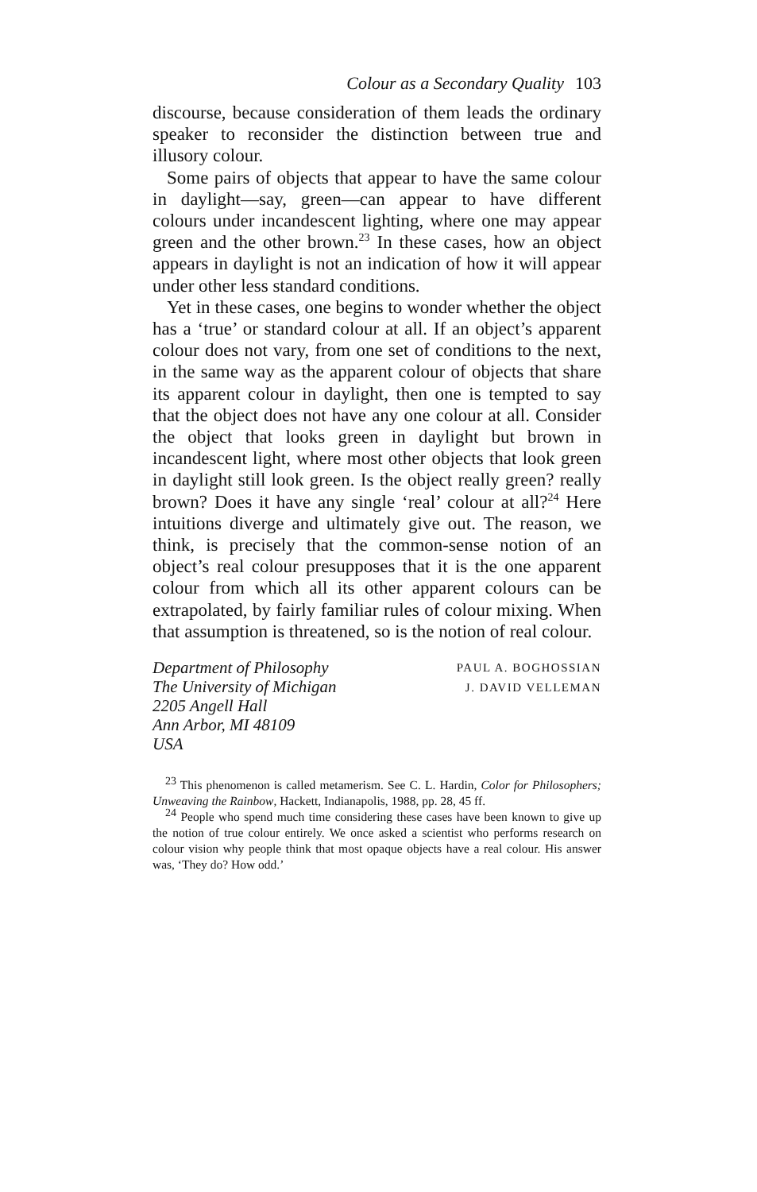Colour as a Secondary Quality 103
discourse, because consideration of them leads the ordinary speaker to reconsider the distinction between true and illusory colour.
Some pairs of objects that appear to have the same colour in daylight—say, green—can appear to have different colours under incandescent lighting, where one may appear green and the other brown.<sup>23</sup> In these cases, how an object appears in daylight is not an indication of how it will appear under other less standard conditions.
Yet in these cases, one begins to wonder whether the object has a ‘true’ or standard colour at all. If an object’s apparent colour does not vary, from one set of conditions to the next, in the same way as the apparent colour of objects that share its apparent colour in daylight, then one is tempted to say that the object does not have any one colour at all. Consider the object that looks green in daylight but brown in incandescent light, where most other objects that look green in daylight still look green. Is the object really green? really brown? Does it have any single ‘real’ colour at all?<sup>24</sup> Here intuitions diverge and ultimately give out. The reason, we think, is precisely that the common-sense notion of an object’s real colour presupposes that it is the one apparent colour from which all its other apparent colours can be extrapolated, by fairly familiar rules of colour mixing. When that assumption is threatened, so is the notion of real colour.
Department of Philosophy
The University of Michigan
2205 Angell Hall
Ann Arbor, MI 48109
USA
PAUL A. BOGHOSSIAN
J. DAVID VELLEMAN
<sup>23</sup> This phenomenon is called metamerism. See C. L. Hardin, Color for Philosophers; Unweaving the Rainbow, Hackett, Indianapolis, 1988, pp. 28, 45 ff.
<sup>24</sup> People who spend much time considering these cases have been known to give up the notion of true colour entirely. We once asked a scientist who performs research on colour vision why people think that most opaque objects have a real colour. His answer was, ‘They do? How odd.’